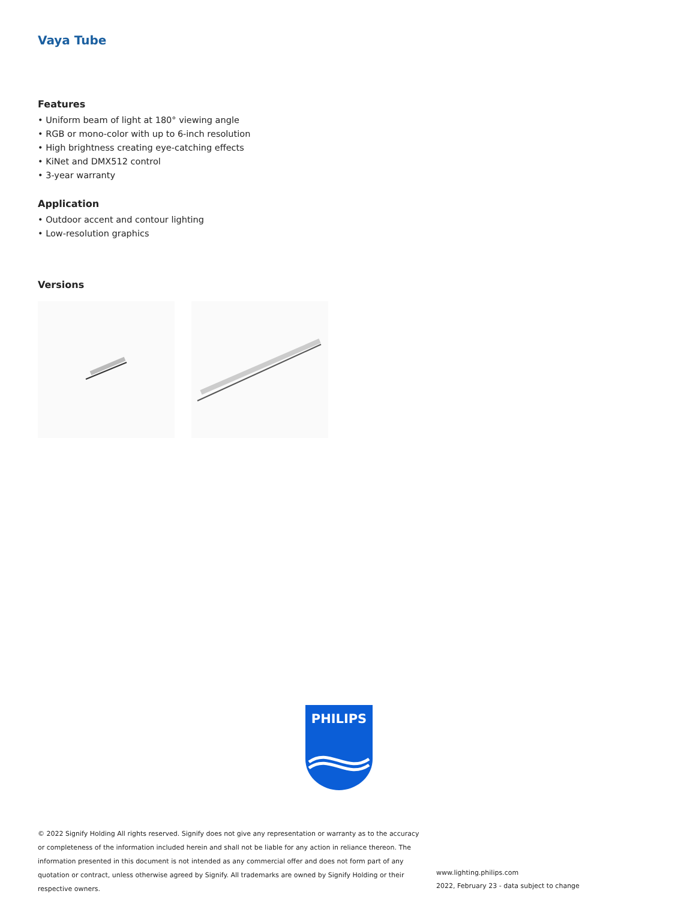Vaya Tube
Features
• Uniform beam of light at 180° viewing angle
• RGB or mono-color with up to 6-inch resolution
• High brightness creating eye-catching effects
• KiNet and DMX512 control
• 3-year warranty
Application
• Outdoor accent and contour lighting
• Low-resolution graphics
Versions
PHILIPS
© 2022 Signify Holding All rights reserved. Signify does not give any representation or warranty as to the accuracy or completeness of the information included herein and shall not be liable for any action in reliance thereon. The information presented in this document is not intended as any commercial offer and does not form part of any quotation or contract, unless otherwise agreed by Signify. All trademarks are owned by Signify Holding or their respective owners.
www.lighting.philips.com
2022, February 23 - data subject to change